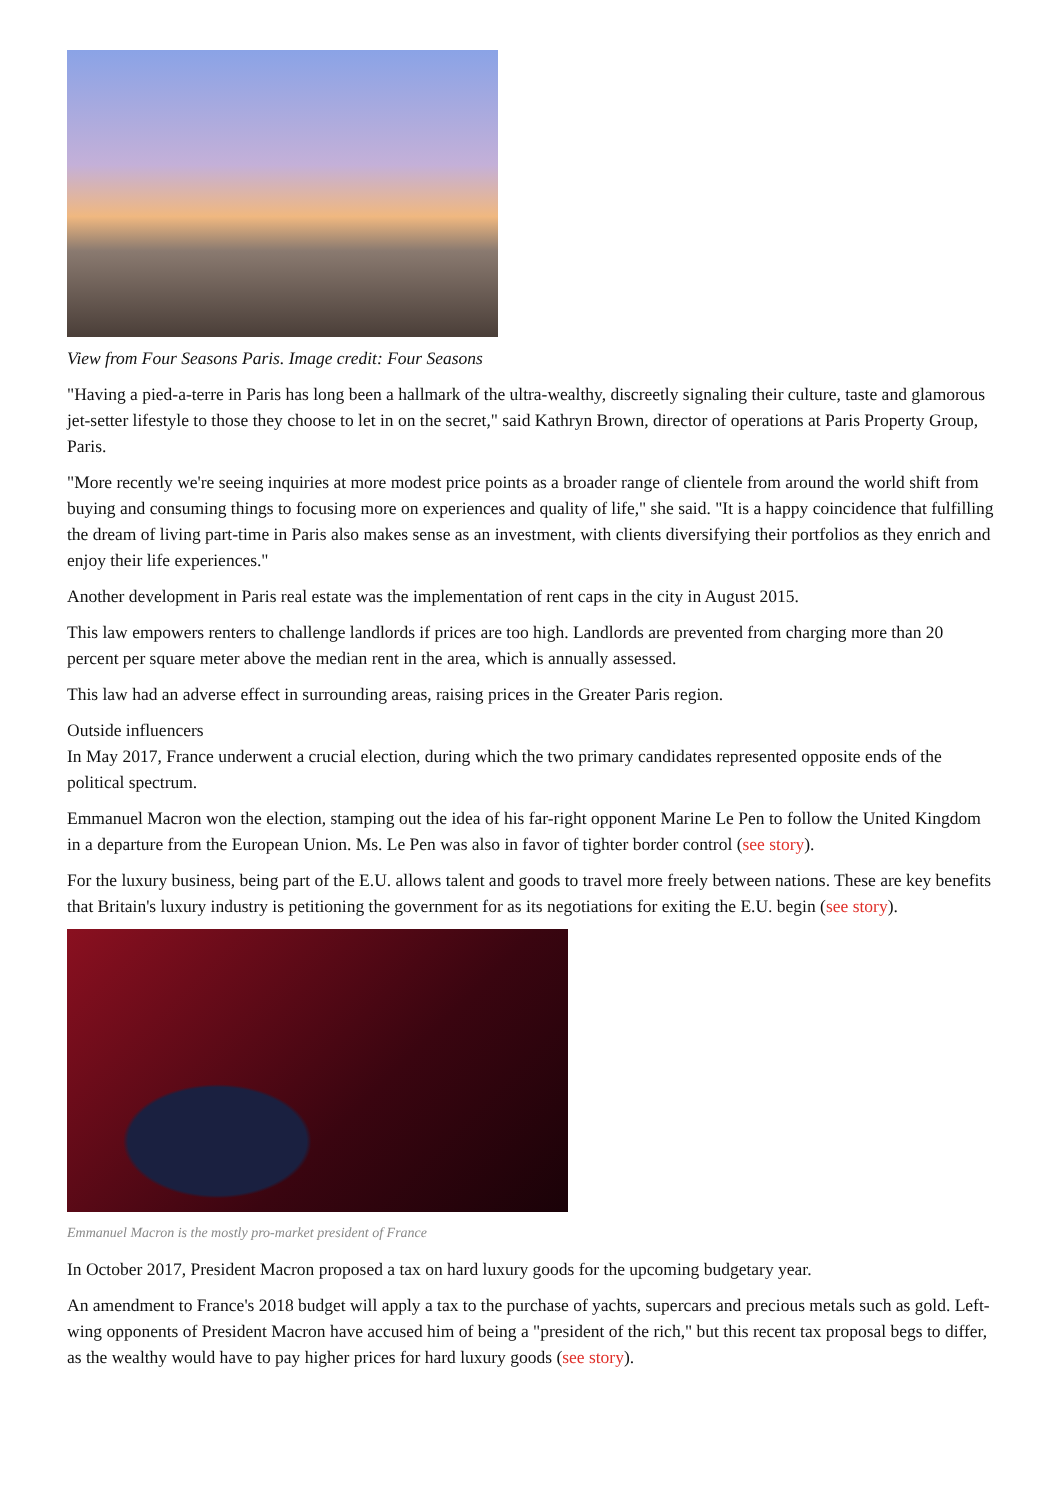View from Four Seasons Paris. Image credit: Four Seasons
"Having a pied-a-terre in Paris has long been a hallmark of the ultra-wealthy, discreetly signaling their culture, taste and glamorous jet-setter lifestyle to those they choose to let in on the secret," said Kathryn Brown, director of operations at Paris Property Group, Paris.
"More recently we're seeing inquiries at more modest price points as a broader range of clientele from around the world shift from buying and consuming things to focusing more on experiences and quality of life," she said. "It is a happy coincidence that fulfilling the dream of living part-time in Paris also makes sense as an investment, with clients diversifying their portfolios as they enrich and enjoy their life experiences."
Another development in Paris real estate was the implementation of rent caps in the city in August 2015.
This law empowers renters to challenge landlords if prices are too high. Landlords are prevented from charging more than 20 percent per square meter above the median rent in the area, which is annually assessed.
This law had an adverse effect in surrounding areas, raising prices in the Greater Paris region.
Outside influencers
In May 2017, France underwent a crucial election, during which the two primary candidates represented opposite ends of the political spectrum.
Emmanuel Macron won the election, stamping out the idea of his far-right opponent Marine Le Pen to follow the United Kingdom in a departure from the European Union. Ms. Le Pen was also in favor of tighter border control (see story).
For the luxury business, being part of the E.U. allows talent and goods to travel more freely between nations. These are key benefits that Britain's luxury industry is petitioning the government for as its negotiations for exiting the E.U. begin (see story).
Emmanuel Macron is the mostly pro-market president of France
In October 2017, President Macron proposed a tax on hard luxury goods for the upcoming budgetary year.
An amendment to France's 2018 budget will apply a tax to the purchase of yachts, supercars and precious metals such as gold. Left-wing opponents of President Macron have accused him of being a "president of the rich," but this recent tax proposal begs to differ, as the wealthy would have to pay higher prices for hard luxury goods (see story).